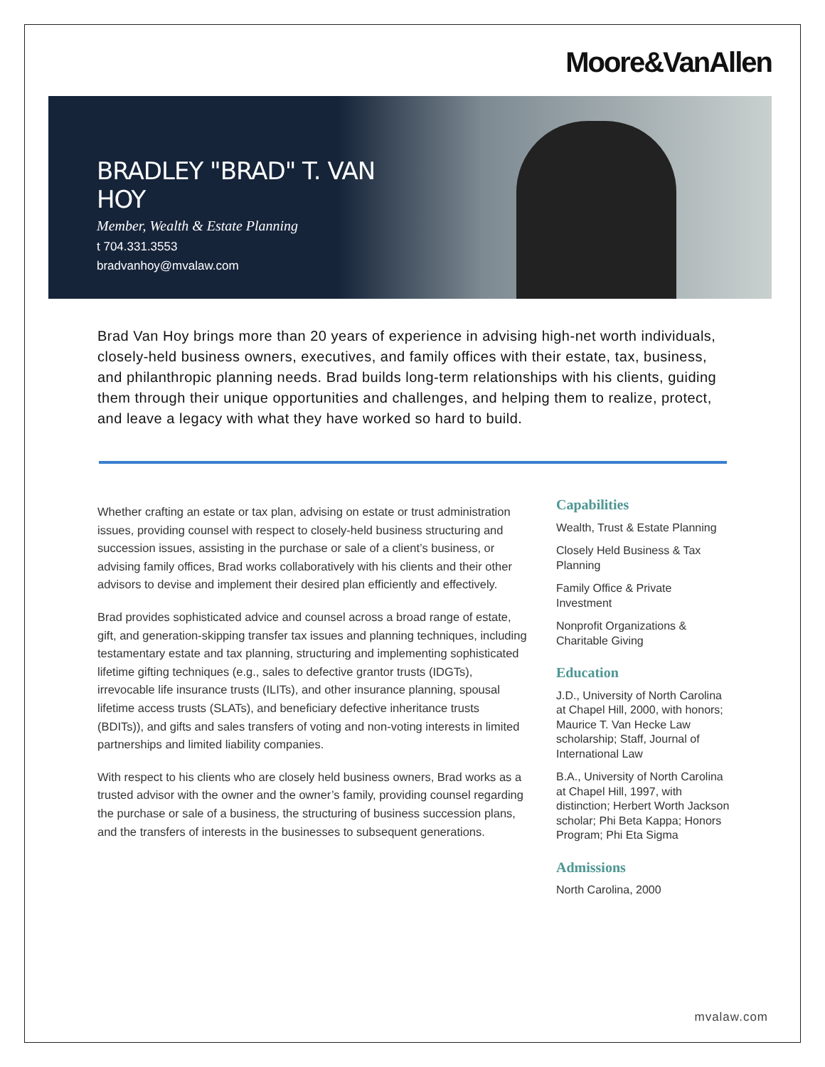Moore&VanAllen
BRADLEY "BRAD" T. VAN HOY
Member, Wealth & Estate Planning
t 704.331.3553
bradvanhoy@mvalaw.com
Brad Van Hoy brings more than 20 years of experience in advising high-net worth individuals, closely-held business owners, executives, and family offices with their estate, tax, business, and philanthropic planning needs. Brad builds long-term relationships with his clients, guiding them through their unique opportunities and challenges, and helping them to realize, protect, and leave a legacy with what they have worked so hard to build.
Whether crafting an estate or tax plan, advising on estate or trust administration issues, providing counsel with respect to closely-held business structuring and succession issues, assisting in the purchase or sale of a client’s business, or advising family offices, Brad works collaboratively with his clients and their other advisors to devise and implement their desired plan efficiently and effectively.
Brad provides sophisticated advice and counsel across a broad range of estate, gift, and generation-skipping transfer tax issues and planning techniques, including testamentary estate and tax planning, structuring and implementing sophisticated lifetime gifting techniques (e.g., sales to defective grantor trusts (IDGTs), irrevocable life insurance trusts (ILITs), and other insurance planning, spousal lifetime access trusts (SLATs), and beneficiary defective inheritance trusts (BDITs)), and gifts and sales transfers of voting and non-voting interests in limited partnerships and limited liability companies.
With respect to his clients who are closely held business owners, Brad works as a trusted advisor with the owner and the owner’s family, providing counsel regarding the purchase or sale of a business, the structuring of business succession plans, and the transfers of interests in the businesses to subsequent generations.
Capabilities
Wealth, Trust & Estate Planning
Closely Held Business & Tax Planning
Family Office & Private Investment
Nonprofit Organizations & Charitable Giving
Education
J.D., University of North Carolina at Chapel Hill, 2000, with honors; Maurice T. Van Hecke Law scholarship; Staff, Journal of International Law
B.A., University of North Carolina at Chapel Hill, 1997, with distinction; Herbert Worth Jackson scholar; Phi Beta Kappa; Honors Program; Phi Eta Sigma
Admissions
North Carolina, 2000
mvalaw.com